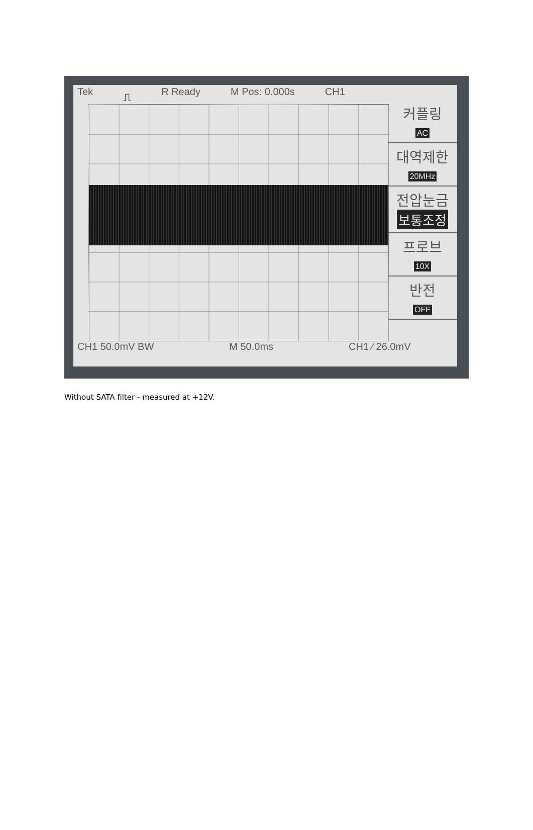Tek ⎍ R Ready M Pos: 0.000s CH1
커플링
AC
대역제한
20MHz
전압눈금
보통조정
프로브
10X
반전
OFF
CH1 50.0mV BW M 50.0ms CH1 ∕ 26.0mV
Without SATA filter - measured at +12V.